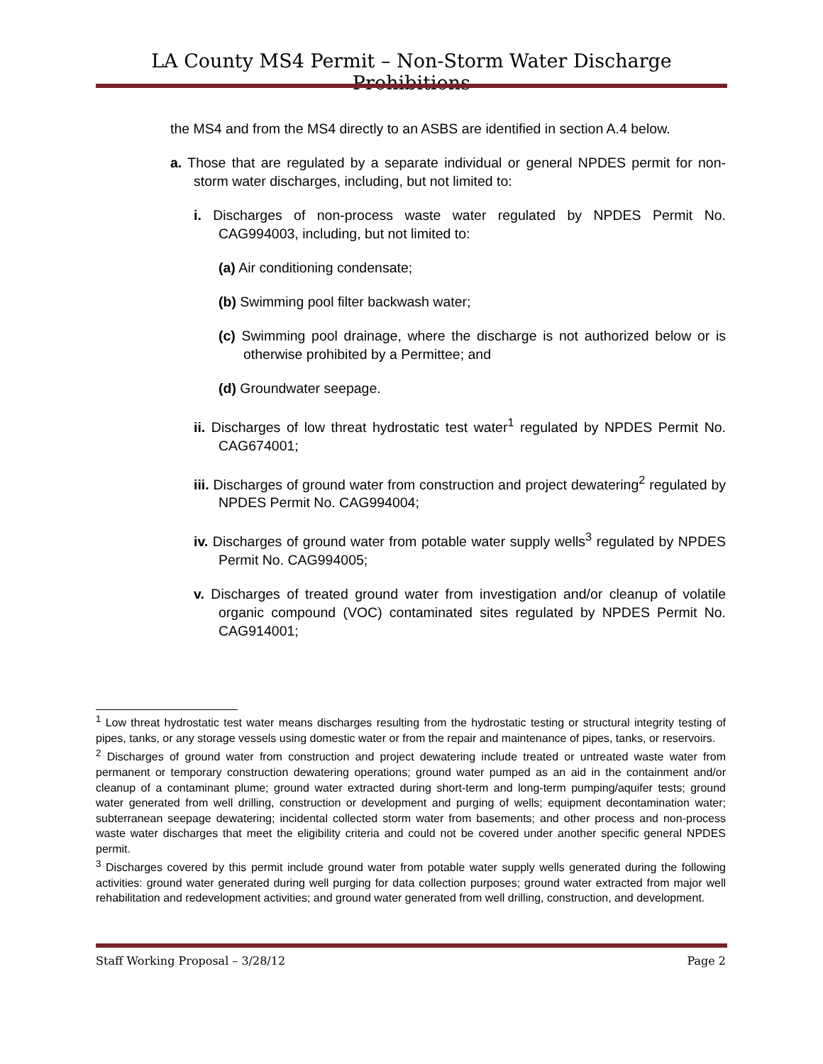LA County MS4 Permit – Non-Storm Water Discharge Prohibitions
the MS4 and from the MS4 directly to an ASBS are identified in section A.4 below.
a. Those that are regulated by a separate individual or general NPDES permit for non-storm water discharges, including, but not limited to:
i. Discharges of non-process waste water regulated by NPDES Permit No. CAG994003, including, but not limited to:
(a) Air conditioning condensate;
(b) Swimming pool filter backwash water;
(c) Swimming pool drainage, where the discharge is not authorized below or is otherwise prohibited by a Permittee; and
(d) Groundwater seepage.
ii. Discharges of low threat hydrostatic test water<sup>1</sup> regulated by NPDES Permit No. CAG674001;
iii. Discharges of ground water from construction and project dewatering<sup>2</sup> regulated by NPDES Permit No. CAG994004;
iv. Discharges of ground water from potable water supply wells<sup>3</sup> regulated by NPDES Permit No. CAG994005;
v. Discharges of treated ground water from investigation and/or cleanup of volatile organic compound (VOC) contaminated sites regulated by NPDES Permit No. CAG914001;
<sup>1</sup> Low threat hydrostatic test water means discharges resulting from the hydrostatic testing or structural integrity testing of pipes, tanks, or any storage vessels using domestic water or from the repair and maintenance of pipes, tanks, or reservoirs.
<sup>2</sup> Discharges of ground water from construction and project dewatering include treated or untreated waste water from permanent or temporary construction dewatering operations; ground water pumped as an aid in the containment and/or cleanup of a contaminant plume; ground water extracted during short-term and long-term pumping/aquifer tests; ground water generated from well drilling, construction or development and purging of wells; equipment decontamination water; subterranean seepage dewatering; incidental collected storm water from basements; and other process and non-process waste water discharges that meet the eligibility criteria and could not be covered under another specific general NPDES permit.
<sup>3</sup> Discharges covered by this permit include ground water from potable water supply wells generated during the following activities: ground water generated during well purging for data collection purposes; ground water extracted from major well rehabilitation and redevelopment activities; and ground water generated from well drilling, construction, and development.
Staff Working Proposal – 3/28/12 Page 2